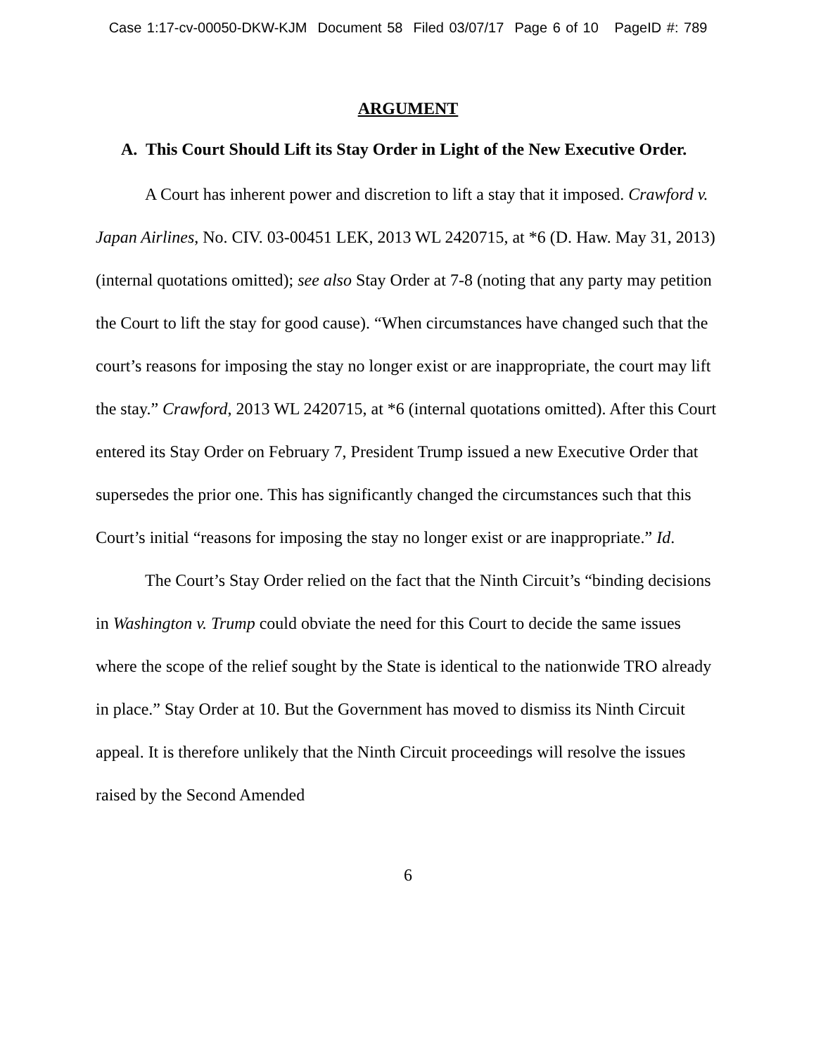Case 1:17-cv-00050-DKW-KJM Document 58 Filed 03/07/17 Page 6 of 10 PageID #: 789
ARGUMENT
A. This Court Should Lift its Stay Order in Light of the New Executive Order.
A Court has inherent power and discretion to lift a stay that it imposed. Crawford v. Japan Airlines, No. CIV. 03-00451 LEK, 2013 WL 2420715, at *6 (D. Haw. May 31, 2013) (internal quotations omitted); see also Stay Order at 7-8 (noting that any party may petition the Court to lift the stay for good cause). “When circumstances have changed such that the court’s reasons for imposing the stay no longer exist or are inappropriate, the court may lift the stay.” Crawford, 2013 WL 2420715, at *6 (internal quotations omitted). After this Court entered its Stay Order on February 7, President Trump issued a new Executive Order that supersedes the prior one. This has significantly changed the circumstances such that this Court’s initial “reasons for imposing the stay no longer exist or are inappropriate.” Id.
The Court’s Stay Order relied on the fact that the Ninth Circuit’s “binding decisions in Washington v. Trump could obviate the need for this Court to decide the same issues where the scope of the relief sought by the State is identical to the nationwide TRO already in place.” Stay Order at 10. But the Government has moved to dismiss its Ninth Circuit appeal. It is therefore unlikely that the Ninth Circuit proceedings will resolve the issues raised by the Second Amended
6